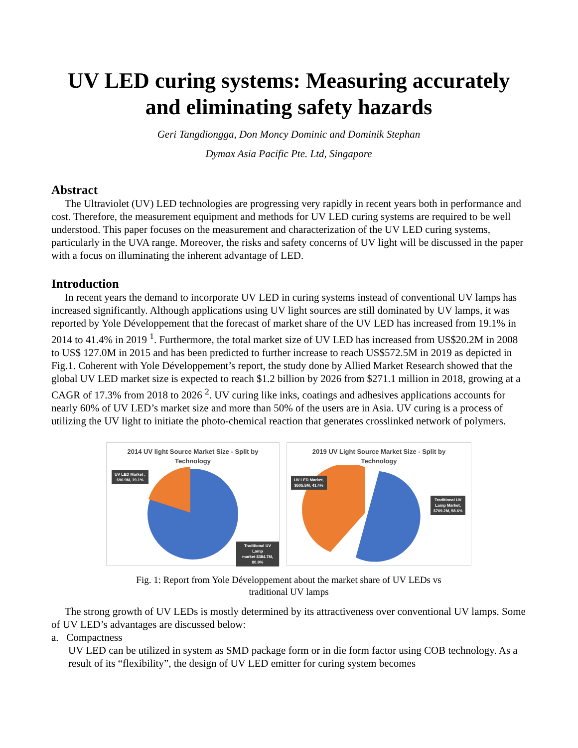UV LED curing systems: Measuring accurately and eliminating safety hazards
Geri Tangdiongga, Don Moncy Dominic and Dominik Stephan
Dymax Asia Pacific Pte. Ltd, Singapore
Abstract
The Ultraviolet (UV) LED technologies are progressing very rapidly in recent years both in performance and cost. Therefore, the measurement equipment and methods for UV LED curing systems are required to be well understood. This paper focuses on the measurement and characterization of the UV LED curing systems, particularly in the UVA range. Moreover, the risks and safety concerns of UV light will be discussed in the paper with a focus on illuminating the inherent advantage of LED.
Introduction
In recent years the demand to incorporate UV LED in curing systems instead of conventional UV lamps has increased significantly. Although applications using UV light sources are still dominated by UV lamps, it was reported by Yole Développement that the forecast of market share of the UV LED has increased from 19.1% in 2014 to 41.4% in 2019 <sup>1</sup>. Furthermore, the total market size of UV LED has increased from US$20.2M in 2008 to US$ 127.0M in 2015 and has been predicted to further increase to reach US$572.5M in 2019 as depicted in Fig.1. Coherent with Yole Développement’s report, the study done by Allied Market Research showed that the global UV LED market size is expected to reach $1.2 billion by 2026 from $271.1 million in 2018, growing at a CAGR of 17.3% from 2018 to 2026 <sup>2</sup>. UV curing like inks, coatings and adhesives applications accounts for nearly 60% of UV LED’s market size and more than 50% of the users are in Asia. UV curing is a process of utilizing the UV light to initiate the photo-chemical reaction that generates crosslinked network of polymers.
2014 UV light Source Market Size - Split by
Technology
UV LED Market ,
$90.9M, 19.1%
Traditional UV Lamp
market $384.7M,
80.9%
2019 UV Light Source Market Size - Split by
Technology
UV LED Market,
$505.5M, 41.4%
Traditional UV
Lamp Market,
$709.2M, 58.6%
Fig. 1: Report from Yole Développement about the market share of UV LEDs vs
traditional UV lamps
The strong growth of UV LEDs is mostly determined by its attractiveness over conventional UV lamps. Some of UV LED’s advantages are discussed below:
a. Compactness
UV LED can be utilized in system as SMD package form or in die form factor using COB technology. As a result of its “flexibility”, the design of UV LED emitter for curing system becomes